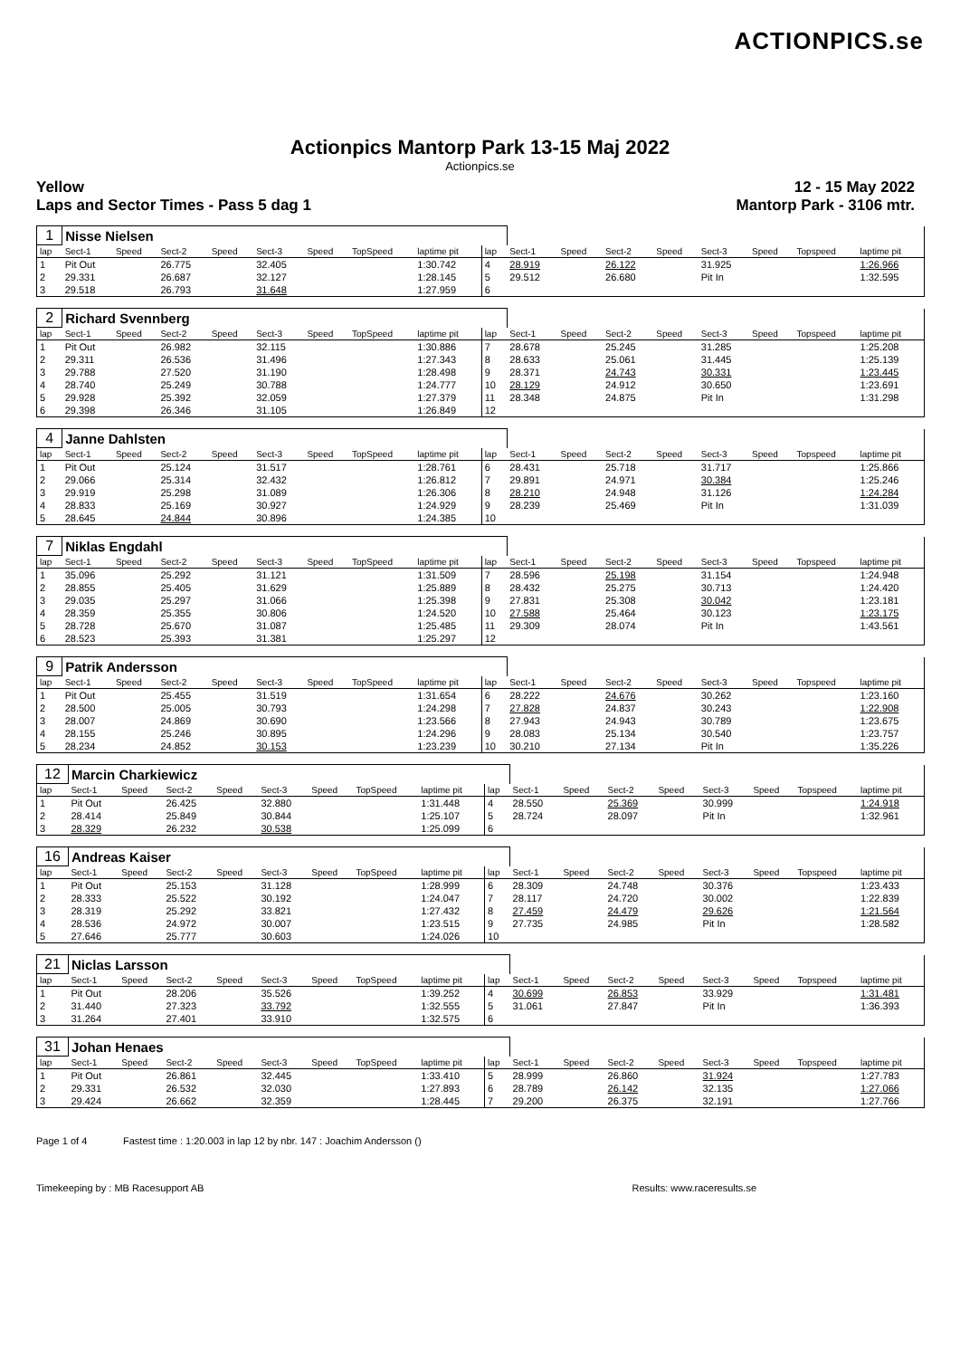ACTIONPICS.se
Actionpics Mantorp Park 13-15 Maj 2022
Actionpics.se
Yellow
Laps and Sector Times - Pass 5 dag 1
12 - 15 May 2022
Mantorp Park - 3106 mtr.
| 1 | Nisse Nielsen | | | | | | | | | | | | | | | | |
| lap | Sect-1 | Speed | Sect-2 | Speed | Sect-3 | Speed | TopSpeed | laptime pit | lap | Sect-1 | Speed | Sect-2 | Speed | Sect-3 | Speed | Topspeed | laptime pit |
| 1 | Pit Out | | 26.775 | | 32.405 | | | 1:30.742 | 4 | 28.919 | | 26.122 | | 31.925 | | | 1:26.966 |
| 2 | 29.331 | | 26.687 | | 32.127 | | | 1:28.145 | 5 | 29.512 | | 26.680 | | Pit In | | | 1:32.595 |
| 3 | 29.518 | | 26.793 | | 31.648 | | | 1:27.959 | 6 | | | | | | | | |
| 2 | Richard Svennberg | | | | | | | | | | | | | | | | |
| lap | Sect-1 | Speed | Sect-2 | Speed | Sect-3 | Speed | TopSpeed | laptime pit | lap | Sect-1 | Speed | Sect-2 | Speed | Sect-3 | Speed | Topspeed | laptime pit |
| 1 | Pit Out | | 26.982 | | 32.115 | | | 1:30.886 | 7 | 28.678 | | 25.245 | | 31.285 | | | 1:25.208 |
| 2 | 29.311 | | 26.536 | | 31.496 | | | 1:27.343 | 8 | 28.633 | | 25.061 | | 31.445 | | | 1:25.139 |
| 3 | 29.788 | | 27.520 | | 31.190 | | | 1:28.498 | 9 | 28.371 | | 24.743 | | 30.331 | | | 1:23.445 |
| 4 | 28.740 | | 25.249 | | 30.788 | | | 1:24.777 | 10 | 28.129 | | 24.912 | | 30.650 | | | 1:23.691 |
| 5 | 29.928 | | 25.392 | | 32.059 | | | 1:27.379 | 11 | 28.348 | | 24.875 | | Pit In | | | 1:31.298 |
| 6 | 29.398 | | 26.346 | | 31.105 | | | 1:26.849 | 12 | | | | | | | | |
| 4 | Janne Dahlsten | | | | | | | | | | | | | | | | |
| lap | Sect-1 | Speed | Sect-2 | Speed | Sect-3 | Speed | TopSpeed | laptime pit | lap | Sect-1 | Speed | Sect-2 | Speed | Sect-3 | Speed | Topspeed | laptime pit |
| 1 | Pit Out | | 25.124 | | 31.517 | | | 1:28.761 | 6 | 28.431 | | 25.718 | | 31.717 | | | 1:25.866 |
| 2 | 29.066 | | 25.314 | | 32.432 | | | 1:26.812 | 7 | 29.891 | | 24.971 | | 30.384 | | | 1:25.246 |
| 3 | 29.919 | | 25.298 | | 31.089 | | | 1:26.306 | 8 | 28.210 | | 24.948 | | 31.126 | | | 1:24.284 |
| 4 | 28.833 | | 25.169 | | 30.927 | | | 1:24.929 | 9 | 28.239 | | 25.469 | | Pit In | | | 1:31.039 |
| 5 | 28.645 | | 24.844 | | 30.896 | | | 1:24.385 | 10 | | | | | | | | |
| 7 | Niklas Engdahl | | | | | | | | | | | | | | | | |
| lap | Sect-1 | Speed | Sect-2 | Speed | Sect-3 | Speed | TopSpeed | laptime pit | lap | Sect-1 | Speed | Sect-2 | Speed | Sect-3 | Speed | Topspeed | laptime pit |
| 1 | 35.096 | | 25.292 | | 31.121 | | | 1:31.509 | 7 | 28.596 | | 25.198 | | 31.154 | | | 1:24.948 |
| 2 | 28.855 | | 25.405 | | 31.629 | | | 1:25.889 | 8 | 28.432 | | 25.275 | | 30.713 | | | 1:24.420 |
| 3 | 29.035 | | 25.297 | | 31.066 | | | 1:25.398 | 9 | 27.831 | | 25.308 | | 30.042 | | | 1:23.181 |
| 4 | 28.359 | | 25.355 | | 30.806 | | | 1:24.520 | 10 | 27.588 | | 25.464 | | 30.123 | | | 1:23.175 |
| 5 | 28.728 | | 25.670 | | 31.087 | | | 1:25.485 | 11 | 29.309 | | 28.074 | | Pit In | | | 1:43.561 |
| 6 | 28.523 | | 25.393 | | 31.381 | | | 1:25.297 | 12 | | | | | | | | |
| 9 | Patrik Andersson | | | | | | | | | | | | | | | | |
| lap | Sect-1 | Speed | Sect-2 | Speed | Sect-3 | Speed | TopSpeed | laptime pit | lap | Sect-1 | Speed | Sect-2 | Speed | Sect-3 | Speed | Topspeed | laptime pit |
| 1 | Pit Out | | 25.455 | | 31.519 | | | 1:31.654 | 6 | 28.222 | | 24.676 | | 30.262 | | | 1:23.160 |
| 2 | 28.500 | | 25.005 | | 30.793 | | | 1:24.298 | 7 | 27.828 | | 24.837 | | 30.243 | | | 1:22.908 |
| 3 | 28.007 | | 24.869 | | 30.690 | | | 1:23.566 | 8 | 27.943 | | 24.943 | | 30.789 | | | 1:23.675 |
| 4 | 28.155 | | 25.246 | | 30.895 | | | 1:24.296 | 9 | 28.083 | | 25.134 | | 30.540 | | | 1:23.757 |
| 5 | 28.234 | | 24.852 | | 30.153 | | | 1:23.239 | 10 | 30.210 | | 27.134 | | Pit In | | | 1:35.226 |
| 12 | Marcin Charkiewicz | | | | | | | | | | | | | | | | |
| lap | Sect-1 | Speed | Sect-2 | Speed | Sect-3 | Speed | TopSpeed | laptime pit | lap | Sect-1 | Speed | Sect-2 | Speed | Sect-3 | Speed | Topspeed | laptime pit |
| 1 | Pit Out | | 26.425 | | 32.880 | | | 1:31.448 | 4 | 28.550 | | 25.369 | | 30.999 | | | 1:24.918 |
| 2 | 28.414 | | 25.849 | | 30.844 | | | 1:25.107 | 5 | 28.724 | | 28.097 | | Pit In | | | 1:32.961 |
| 3 | 28.329 | | 26.232 | | 30.538 | | | 1:25.099 | 6 | | | | | | | | |
| 16 | Andreas Kaiser | | | | | | | | | | | | | | | | |
| lap | Sect-1 | Speed | Sect-2 | Speed | Sect-3 | Speed | TopSpeed | laptime pit | lap | Sect-1 | Speed | Sect-2 | Speed | Sect-3 | Speed | Topspeed | laptime pit |
| 1 | Pit Out | | 25.153 | | 31.128 | | | 1:28.999 | 6 | 28.309 | | 24.748 | | 30.376 | | | 1:23.433 |
| 2 | 28.333 | | 25.522 | | 30.192 | | | 1:24.047 | 7 | 28.117 | | 24.720 | | 30.002 | | | 1:22.839 |
| 3 | 28.319 | | 25.292 | | 33.821 | | | 1:27.432 | 8 | 27.459 | | 24.479 | | 29.626 | | | 1:21.564 |
| 4 | 28.536 | | 24.972 | | 30.007 | | | 1:23.515 | 9 | 27.735 | | 24.985 | | Pit In | | | 1:28.582 |
| 5 | 27.646 | | 25.777 | | 30.603 | | | 1:24.026 | 10 | | | | | | | | |
| 21 | Niclas Larsson | | | | | | | | | | | | | | | | |
| lap | Sect-1 | Speed | Sect-2 | Speed | Sect-3 | Speed | TopSpeed | laptime pit | lap | Sect-1 | Speed | Sect-2 | Speed | Sect-3 | Speed | Topspeed | laptime pit |
| 1 | Pit Out | | 28.206 | | 35.526 | | | 1:39.252 | 4 | 30.699 | | 26.853 | | 33.929 | | | 1:31.481 |
| 2 | 31.440 | | 27.323 | | 33.792 | | | 1:32.555 | 5 | 31.061 | | 27.847 | | Pit In | | | 1:36.393 |
| 3 | 31.264 | | 27.401 | | 33.910 | | | 1:32.575 | 6 | | | | | | | | |
| 31 | Johan Henaes | | | | | | | | | | | | | | | | |
| lap | Sect-1 | Speed | Sect-2 | Speed | Sect-3 | Speed | TopSpeed | laptime pit | lap | Sect-1 | Speed | Sect-2 | Speed | Sect-3 | Speed | Topspeed | laptime pit |
| 1 | Pit Out | | 26.861 | | 32.445 | | | 1:33.410 | 5 | 28.999 | | 26.860 | | 31.924 | | | 1:27.783 |
| 2 | 29.331 | | 26.532 | | 32.030 | | | 1:27.893 | 6 | 28.789 | | 26.142 | | 32.135 | | | 1:27.066 |
| 3 | 29.424 | | 26.662 | | 32.359 | | | 1:28.445 | 7 | 29.200 | | 26.375 | | 32.191 | | | 1:27.766 |
Page 1 of 4 Fastest time : 1:20.003 in lap 12 by nbr. 147 : Joachim Andersson ()
Timekeeping by : MB Racesupport AB Results: www.raceresults.se